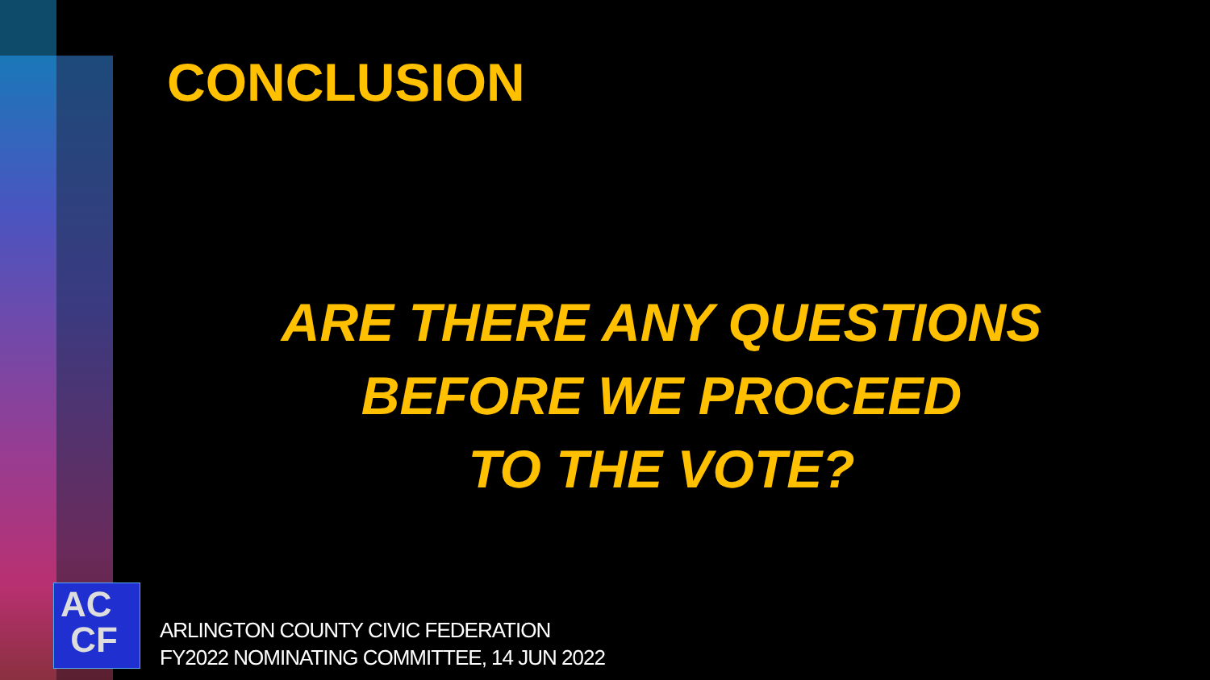CONCLUSION
ARE THERE ANY QUESTIONS
BEFORE WE PROCEED
TO THE VOTE?
AC
CF
ARLINGTON COUNTY CIVIC FEDERATION
FY2022 NOMINATING COMMITTEE, 14 JUN 2022